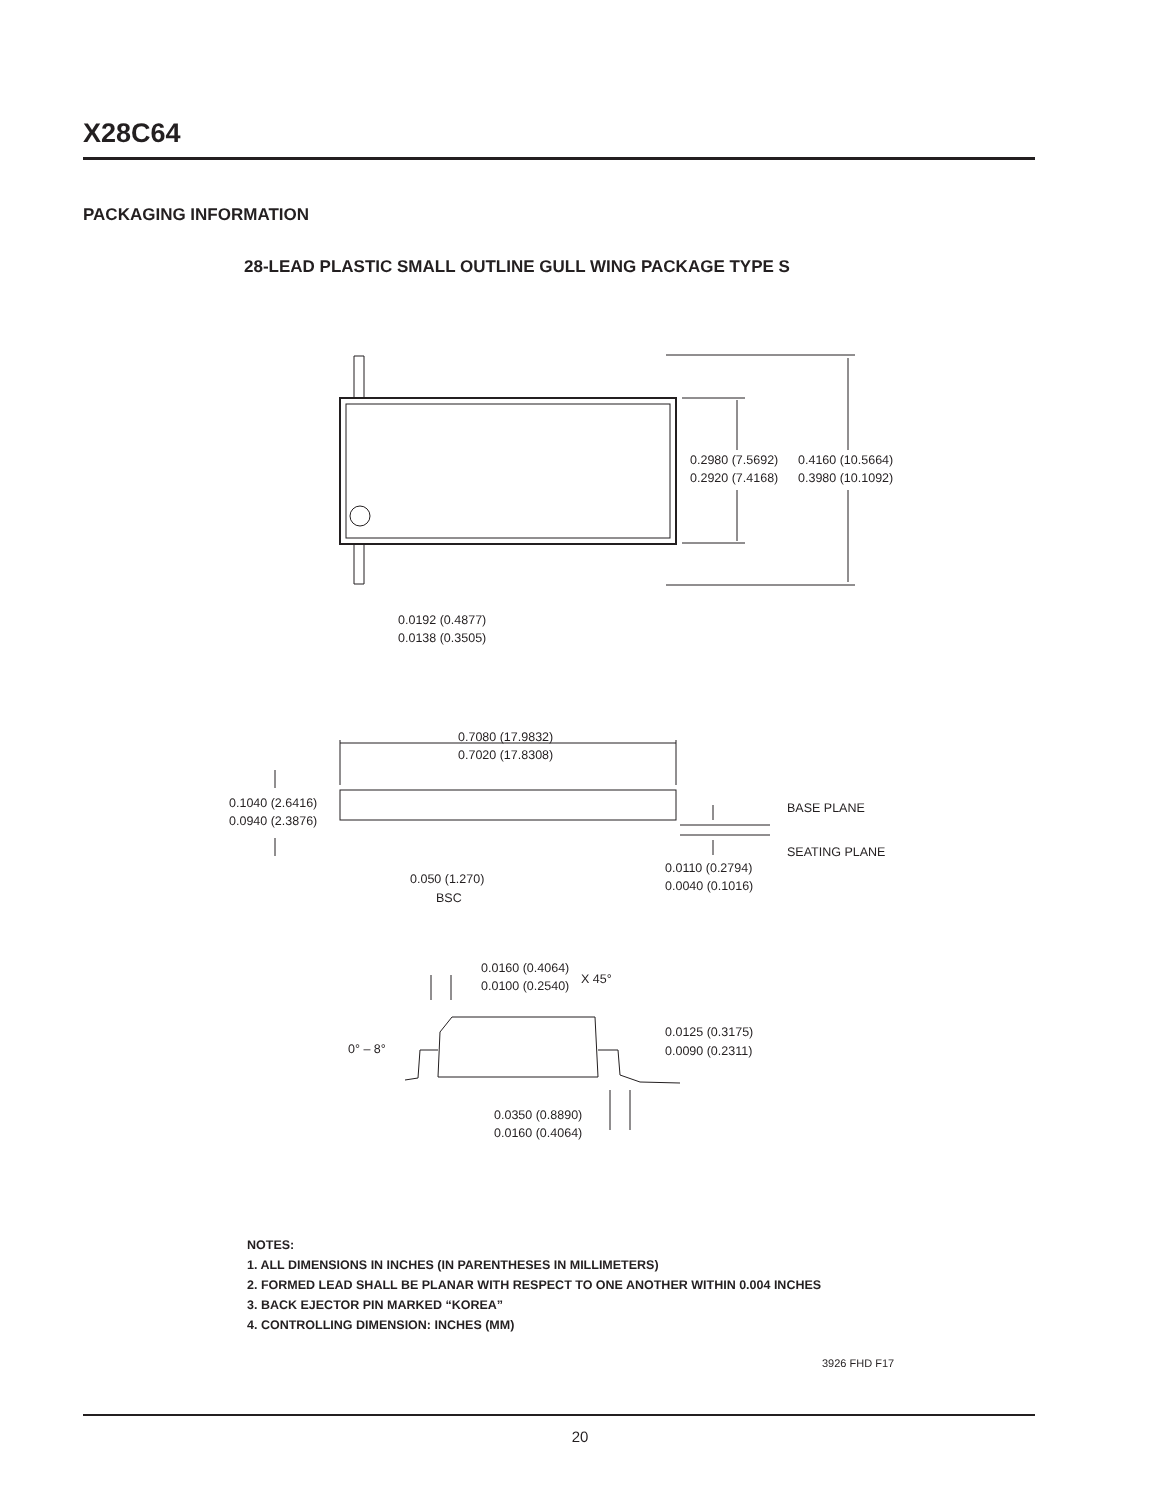X28C64
PACKAGING INFORMATION
28-LEAD PLASTIC SMALL OUTLINE GULL WING PACKAGE TYPE S
0.2980 (7.5692)
0.2920 (7.4168)
0.4160 (10.5664)
0.3980 (10.1092)
0.0192 (0.4877)
0.0138 (0.3505)
0.7080 (17.9832)
0.7020 (17.8308)
0.1040 (2.6416)
0.0940 (2.3876)
BASE PLANE
SEATING PLANE
0.0110 (0.2794)
0.0040 (0.1016)
0.050 (1.270)
BSC
0.0160 (0.4064)
0.0100 (0.2540)
X 45°
0.0125 (0.3175)
0.0090 (0.2311)
0° – 8°
0.0350 (0.8890)
0.0160 (0.4064)
NOTES:
1. ALL DIMENSIONS IN INCHES (IN PARENTHESES IN MILLIMETERS)
2. FORMED LEAD SHALL BE PLANAR WITH RESPECT TO ONE ANOTHER WITHIN 0.004 INCHES
3. BACK EJECTOR PIN MARKED “KOREA”
4. CONTROLLING DIMENSION: INCHES (MM)
3926 FHD F17
20